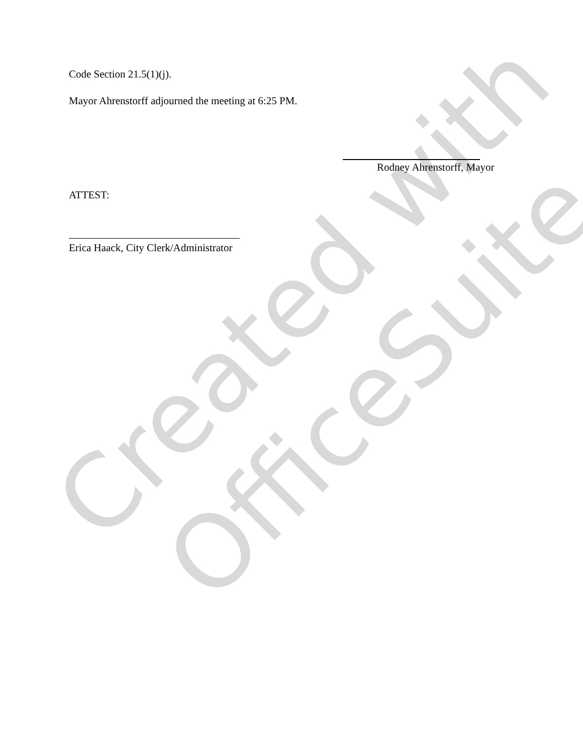Created with
OfficeSuite
Code Section 21.5(1)(j).
Mayor Ahrenstorff adjourned the meeting at 6:25 PM.
Rodney Ahrenstorff, Mayor
ATTEST:
Erica Haack, City Clerk/Administrator